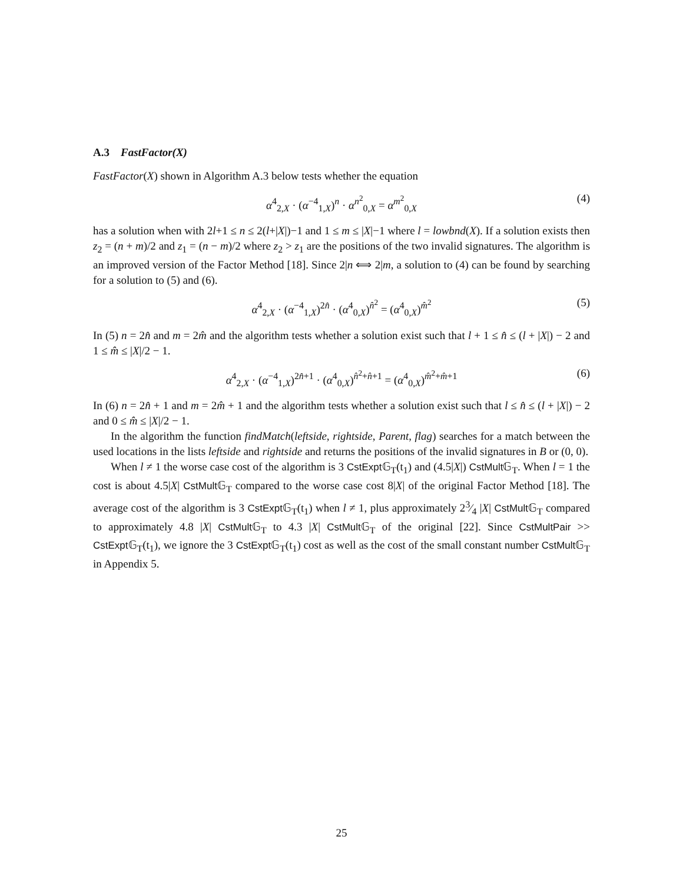A.3 FastFactor(X)
FastFactor(X) shown in Algorithm A.3 below tests whether the equation
α<sup>4</sup><sub>2,X</sub> · (α<sup>−4</sup><sub>1,X</sub>)<sup>n</sup> · α<sup>n<sup>2</sup></sup><sub>0,X</sub> = α<sup>m<sup>2</sup></sup><sub>0,X</sub> (4)
has a solution when with 2l+1 ≤ n ≤ 2(l+|X|)−1 and 1 ≤ m ≤ |X|−1 where l = lowbnd(X). If a solution exists then z<sub>2</sub> = (n + m)/2 and z<sub>1</sub> = (n − m)/2 where z<sub>2</sub> > z<sub>1</sub> are the positions of the two invalid signatures. The algorithm is an improved version of the Factor Method [18]. Since 2|n ⟺ 2|m, a solution to (4) can be found by searching for a solution to (5) and (6).
α<sup>4</sup><sub>2,X</sub> · (α<sup>−4</sup><sub>1,X</sub>)<sup>2n̂</sup> · (α<sup>4</sup><sub>0,X</sub>)<sup>n̂<sup>2</sup></sup> = (α<sup>4</sup><sub>0,X</sub>)<sup>m̂<sup>2</sup></sup> (5)
In (5) n = 2n̂ and m = 2m̂ and the algorithm tests whether a solution exist such that l + 1 ≤ n̂ ≤ (l + |X|) − 2 and 1 ≤ m̂ ≤ |X|/2 − 1.
α<sup>4</sup><sub>2,X</sub> · (α<sup>−4</sup><sub>1,X</sub>)<sup>2n̂+1</sup> · (α<sup>4</sup><sub>0,X</sub>)<sup>n̂<sup>2</sup>+n̂+1</sup> = (α<sup>4</sup><sub>0,X</sub>)<sup>m̂<sup>2</sup>+m̂+1</sup> (6)
In (6) n = 2n̂ + 1 and m = 2m̂ + 1 and the algorithm tests whether a solution exist such that l ≤ n̂ ≤ (l + |X|) − 2 and 0 ≤ m̂ ≤ |X|/2 − 1.
In the algorithm the function findMatch(leftside, rightside, Parent, flag) searches for a match between the used locations in the lists leftside and rightside and returns the positions of the invalid signatures in B or (0, 0).
When l ≠ 1 the worse case cost of the algorithm is 3 CstExpt 𝔾<sub>T</sub>(t<sub>1</sub>) and (4.5|X|) CstMult 𝔾<sub>T</sub>. When l = 1 the cost is about 4.5|X| CstMult 𝔾<sub>T</sub> compared to the worse case cost 8|X| of the original Factor Method [18]. The average cost of the algorithm is 3 CstExpt 𝔾<sub>T</sub>(t<sub>1</sub>) when l ≠ 1, plus approximately 23⁄4 |X| CstMult 𝔾<sub>T</sub> compared to approximately 4.8 |X| CstMult 𝔾<sub>T</sub> to 4.3 |X| CstMult 𝔾<sub>T</sub> of the original [22]. Since CstMultPair >> CstExpt 𝔾<sub>T</sub>(t<sub>1</sub>), we ignore the 3 CstExpt 𝔾<sub>T</sub>(t<sub>1</sub>) cost as well as the cost of the small constant number CstMult 𝔾<sub>T</sub> in Appendix 5.
25